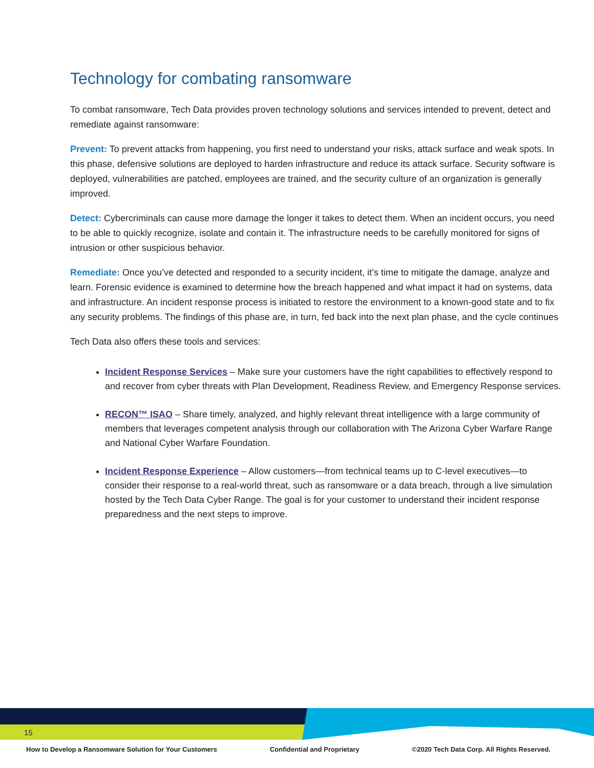Technology for combating ransomware
To combat ransomware, Tech Data provides proven technology solutions and services intended to prevent, detect and remediate against ransomware:
Prevent: To prevent attacks from happening, you first need to understand your risks, attack surface and weak spots. In this phase, defensive solutions are deployed to harden infrastructure and reduce its attack surface. Security software is deployed, vulnerabilities are patched, employees are trained, and the security culture of an organization is generally improved.
Detect: Cybercriminals can cause more damage the longer it takes to detect them. When an incident occurs, you need to be able to quickly recognize, isolate and contain it. The infrastructure needs to be carefully monitored for signs of intrusion or other suspicious behavior.
Remediate: Once you’ve detected and responded to a security incident, it’s time to mitigate the damage, analyze and learn. Forensic evidence is examined to determine how the breach happened and what impact it had on systems, data and infrastructure. An incident response process is initiated to restore the environment to a known-good state and to fix any security problems. The findings of this phase are, in turn, fed back into the next plan phase, and the cycle continues
Tech Data also offers these tools and services:
Incident Response Services – Make sure your customers have the right capabilities to effectively respond to and recover from cyber threats with Plan Development, Readiness Review, and Emergency Response services.
RECON™ ISAO – Share timely, analyzed, and highly relevant threat intelligence with a large community of members that leverages competent analysis through our collaboration with The Arizona Cyber Warfare Range and National Cyber Warfare Foundation.
Incident Response Experience – Allow customers—from technical teams up to C-level executives—to consider their response to a real-world threat, such as ransomware or a data breach, through a live simulation hosted by the Tech Data Cyber Range. The goal is for your customer to understand their incident response preparedness and the next steps to improve.
15
How to Develop a Ransomware Solution for Your Customers Confidential and Proprietary ©2020 Tech Data Corp. All Rights Reserved.